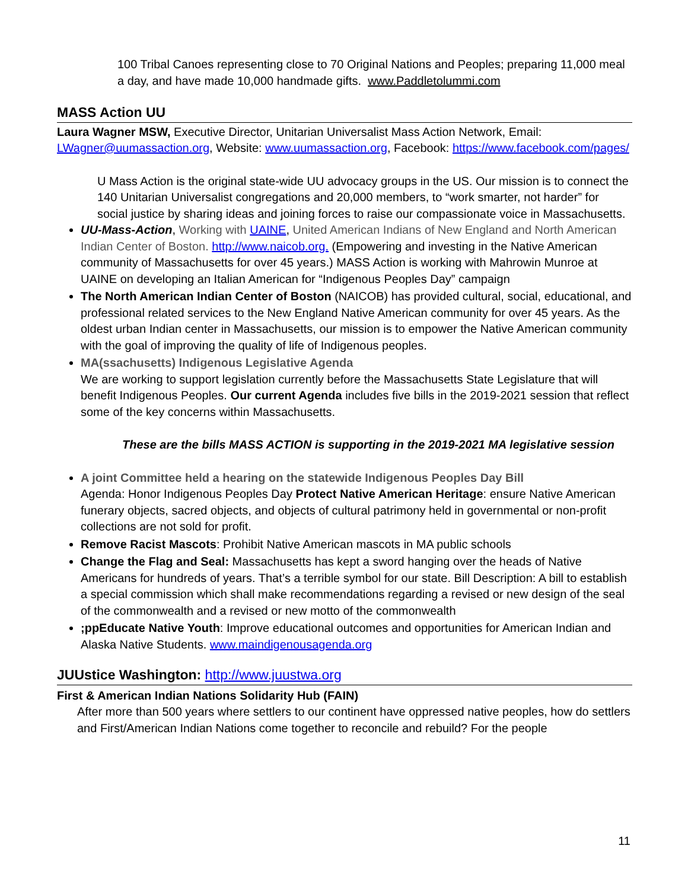100 Tribal Canoes representing close to 70 Original Nations and Peoples; preparing 11,000 meal a day, and have made 10,000 handmade gifts. www.Paddletolummi.com
MASS Action UU
Laura Wagner MSW, Executive Director, Unitarian Universalist Mass Action Network, Email: LWagner@uumassaction.org, Website: www.uumassaction.org, Facebook: https://www.facebook.com/pages/
U Mass Action is the original state-wide UU advocacy groups in the US. Our mission is to connect the 140 Unitarian Universalist congregations and 20,000 members, to “work smarter, not harder” for social justice by sharing ideas and joining forces to raise our compassionate voice in Massachusetts.
UU-Mass-Action, Working with UAINE, United American Indians of New England and North American Indian Center of Boston. http://www.naicob.org. (Empowering and investing in the Native American community of Massachusetts for over 45 years.) MASS Action is working with Mahrowin Munroe at UAINE on developing an Italian American for “Indigenous Peoples Day” campaign
The North American Indian Center of Boston (NAICOB) has provided cultural, social, educational, and professional related services to the New England Native American community for over 45 years. As the oldest urban Indian center in Massachusetts, our mission is to empower the Native American community with the goal of improving the quality of life of Indigenous peoples.
MA(ssachusetts) Indigenous Legislative Agenda
We are working to support legislation currently before the Massachusetts State Legislature that will benefit Indigenous Peoples. Our current Agenda includes five bills in the 2019-2021 session that reflect some of the key concerns within Massachusetts.
These are the bills MASS ACTION is supporting in the 2019-2021 MA legislative session
A joint Committee held a hearing on the statewide Indigenous Peoples Day Bill
Agenda: Honor Indigenous Peoples Day Protect Native American Heritage: ensure Native American funerary objects, sacred objects, and objects of cultural patrimony held in governmental or non-profit collections are not sold for profit.
Remove Racist Mascots: Prohibit Native American mascots in MA public schools
Change the Flag and Seal: Massachusetts has kept a sword hanging over the heads of Native Americans for hundreds of years. That’s a terrible symbol for our state. Bill Description: A bill to establish a special commission which shall make recommendations regarding a revised or new design of the seal of the commonwealth and a revised or new motto of the commonwealth
;ppEducate Native Youth: Improve educational outcomes and opportunities for American Indian and Alaska Native Students. www.maindigenousagenda.org
JUUstice Washington: http://www.juustwa.org
First & American Indian Nations Solidarity Hub (FAIN)
After more than 500 years where settlers to our continent have oppressed native peoples, how do settlers and First/American Indian Nations come together to reconcile and rebuild? For the people
11